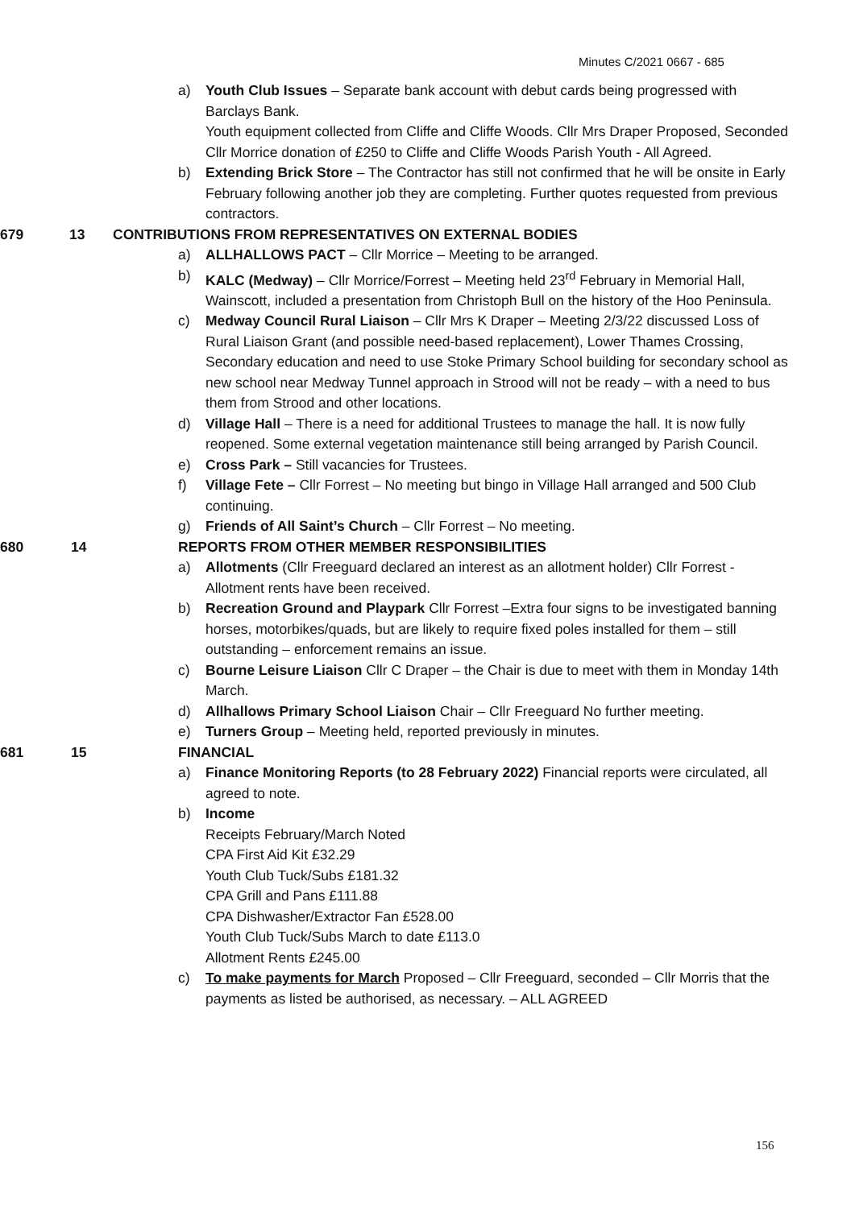Minutes C/2021 0667 - 685
a) Youth Club Issues – Separate bank account with debut cards being progressed with Barclays Bank.
Youth equipment collected from Cliffe and Cliffe Woods. Cllr Mrs Draper Proposed, Seconded Cllr Morrice donation of £250 to Cliffe and Cliffe Woods Parish Youth - All Agreed.
b) Extending Brick Store – The Contractor has still not confirmed that he will be onsite in Early February following another job they are completing. Further quotes requested from previous contractors.
679 13 CONTRIBUTIONS FROM REPRESENTATIVES ON EXTERNAL BODIES
a) ALLHALLOWS PACT – Cllr Morrice – Meeting to be arranged.
b) KALC (Medway) – Cllr Morrice/Forrest – Meeting held 23<sup>rd</sup> February in Memorial Hall, Wainscott, included a presentation from Christoph Bull on the history of the Hoo Peninsula.
c) Medway Council Rural Liaison – Cllr Mrs K Draper – Meeting 2/3/22 discussed Loss of Rural Liaison Grant (and possible need-based replacement), Lower Thames Crossing, Secondary education and need to use Stoke Primary School building for secondary school as new school near Medway Tunnel approach in Strood will not be ready – with a need to bus them from Strood and other locations.
d) Village Hall – There is a need for additional Trustees to manage the hall. It is now fully reopened. Some external vegetation maintenance still being arranged by Parish Council.
e) Cross Park – Still vacancies for Trustees.
f) Village Fete – Cllr Forrest – No meeting but bingo in Village Hall arranged and 500 Club continuing.
g) Friends of All Saint’s Church – Cllr Forrest – No meeting.
680 14 REPORTS FROM OTHER MEMBER RESPONSIBILITIES
a) Allotments (Cllr Freeguard declared an interest as an allotment holder) Cllr Forrest - Allotment rents have been received.
b) Recreation Ground and Playpark Cllr Forrest –Extra four signs to be investigated banning horses, motorbikes/quads, but are likely to require fixed poles installed for them – still outstanding – enforcement remains an issue.
c) Bourne Leisure Liaison Cllr C Draper – the Chair is due to meet with them in Monday 14th March.
d) Allhallows Primary School Liaison Chair – Cllr Freeguard No further meeting.
e) Turners Group – Meeting held, reported previously in minutes.
681 15 FINANCIAL
a) Finance Monitoring Reports (to 28 February 2022) Financial reports were circulated, all agreed to note.
b) Income
Receipts February/March Noted
CPA First Aid Kit £32.29
Youth Club Tuck/Subs £181.32
CPA Grill and Pans £111.88
CPA Dishwasher/Extractor Fan £528.00
Youth Club Tuck/Subs March to date £113.0
Allotment Rents £245.00
c) To make payments for March Proposed – Cllr Freeguard, seconded – Cllr Morris that the payments as listed be authorised, as necessary. – ALL AGREED
156